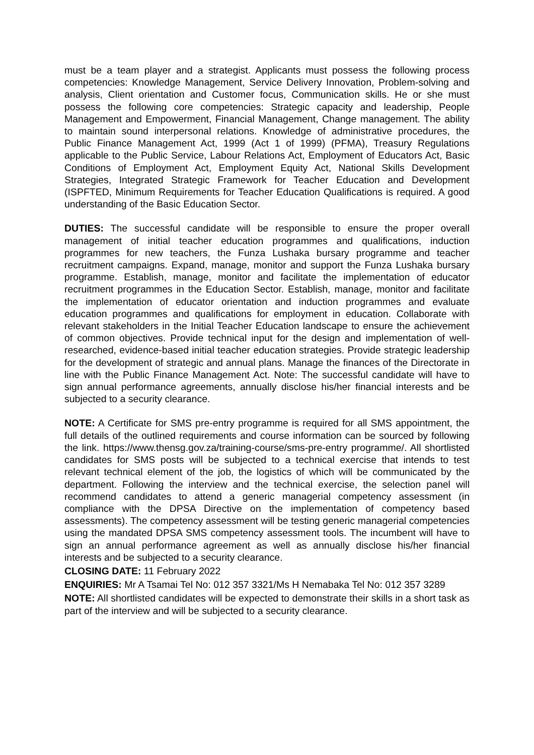must be a team player and a strategist. Applicants must possess the following process competencies: Knowledge Management, Service Delivery Innovation, Problem-solving and analysis, Client orientation and Customer focus, Communication skills. He or she must possess the following core competencies: Strategic capacity and leadership, People Management and Empowerment, Financial Management, Change management. The ability to maintain sound interpersonal relations. Knowledge of administrative procedures, the Public Finance Management Act, 1999 (Act 1 of 1999) (PFMA), Treasury Regulations applicable to the Public Service, Labour Relations Act, Employment of Educators Act, Basic Conditions of Employment Act, Employment Equity Act, National Skills Development Strategies, Integrated Strategic Framework for Teacher Education and Development (ISPFTED, Minimum Requirements for Teacher Education Qualifications is required. A good understanding of the Basic Education Sector.
DUTIES: The successful candidate will be responsible to ensure the proper overall management of initial teacher education programmes and qualifications, induction programmes for new teachers, the Funza Lushaka bursary programme and teacher recruitment campaigns. Expand, manage, monitor and support the Funza Lushaka bursary programme. Establish, manage, monitor and facilitate the implementation of educator recruitment programmes in the Education Sector. Establish, manage, monitor and facilitate the implementation of educator orientation and induction programmes and evaluate education programmes and qualifications for employment in education. Collaborate with relevant stakeholders in the Initial Teacher Education landscape to ensure the achievement of common objectives. Provide technical input for the design and implementation of well-researched, evidence-based initial teacher education strategies. Provide strategic leadership for the development of strategic and annual plans. Manage the finances of the Directorate in line with the Public Finance Management Act. Note: The successful candidate will have to sign annual performance agreements, annually disclose his/her financial interests and be subjected to a security clearance.
NOTE: A Certificate for SMS pre-entry programme is required for all SMS appointment, the full details of the outlined requirements and course information can be sourced by following the link. https://www.thensg.gov.za/training-course/sms-pre-entry programme/. All shortlisted candidates for SMS posts will be subjected to a technical exercise that intends to test relevant technical element of the job, the logistics of which will be communicated by the department. Following the interview and the technical exercise, the selection panel will recommend candidates to attend a generic managerial competency assessment (in compliance with the DPSA Directive on the implementation of competency based assessments). The competency assessment will be testing generic managerial competencies using the mandated DPSA SMS competency assessment tools. The incumbent will have to sign an annual performance agreement as well as annually disclose his/her financial interests and be subjected to a security clearance.
CLOSING DATE: 11 February 2022
ENQUIRIES: Mr A Tsamai Tel No: 012 357 3321/Ms H Nemabaka Tel No: 012 357 3289
NOTE: All shortlisted candidates will be expected to demonstrate their skills in a short task as part of the interview and will be subjected to a security clearance.